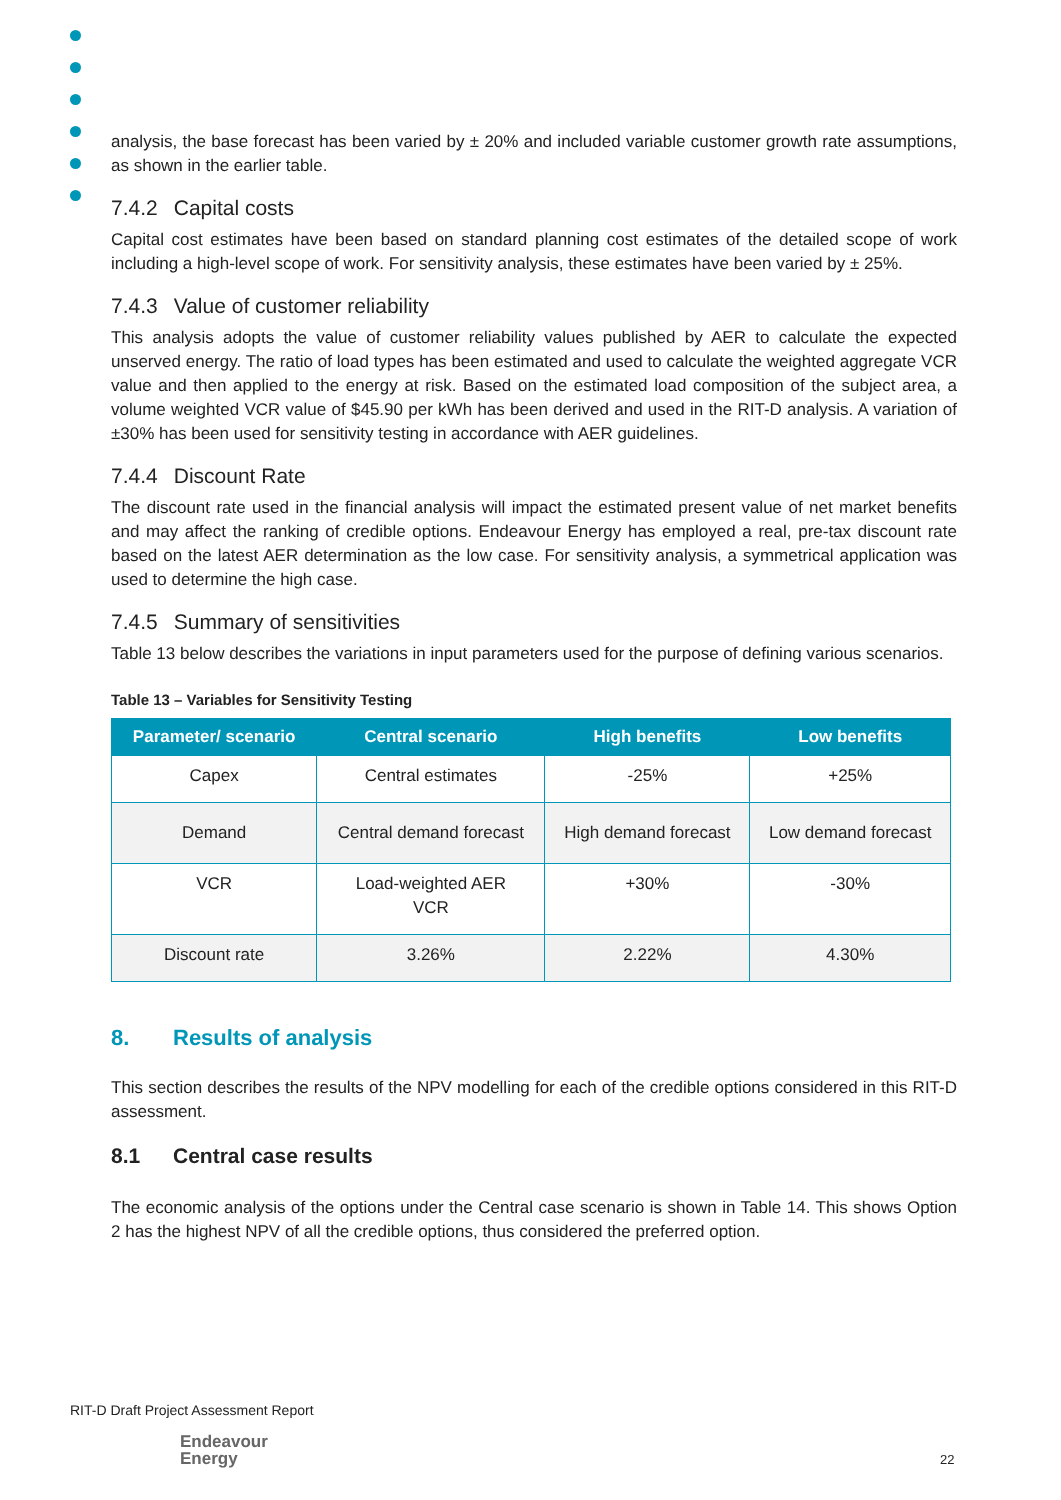analysis, the base forecast has been varied by ± 20% and included variable customer growth rate assumptions, as shown in the earlier table.
7.4.2 Capital costs
Capital cost estimates have been based on standard planning cost estimates of the detailed scope of work including a high-level scope of work. For sensitivity analysis, these estimates have been varied by ± 25%.
7.4.3 Value of customer reliability
This analysis adopts the value of customer reliability values published by AER to calculate the expected unserved energy. The ratio of load types has been estimated and used to calculate the weighted aggregate VCR value and then applied to the energy at risk. Based on the estimated load composition of the subject area, a volume weighted VCR value of $45.90 per kWh has been derived and used in the RIT-D analysis. A variation of ±30% has been used for sensitivity testing in accordance with AER guidelines.
7.4.4 Discount Rate
The discount rate used in the financial analysis will impact the estimated present value of net market benefits and may affect the ranking of credible options. Endeavour Energy has employed a real, pre-tax discount rate based on the latest AER determination as the low case. For sensitivity analysis, a symmetrical application was used to determine the high case.
7.4.5 Summary of sensitivities
Table 13 below describes the variations in input parameters used for the purpose of defining various scenarios.
Table 13 – Variables for Sensitivity Testing
| Parameter/ scenario | Central scenario | High benefits | Low benefits |
| --- | --- | --- | --- |
| Capex | Central estimates | -25% | +25% |
| Demand | Central demand forecast | High demand forecast | Low demand forecast |
| VCR | Load-weighted AER VCR | +30% | -30% |
| Discount rate | 3.26% | 2.22% | 4.30% |
8. Results of analysis
This section describes the results of the NPV modelling for each of the credible options considered in this RIT-D assessment.
8.1 Central case results
The economic analysis of the options under the Central case scenario is shown in Table 14. This shows Option 2 has the highest NPV of all the credible options, thus considered the preferred option.
RIT-D Draft Project Assessment Report
Endeavour
Energy
22